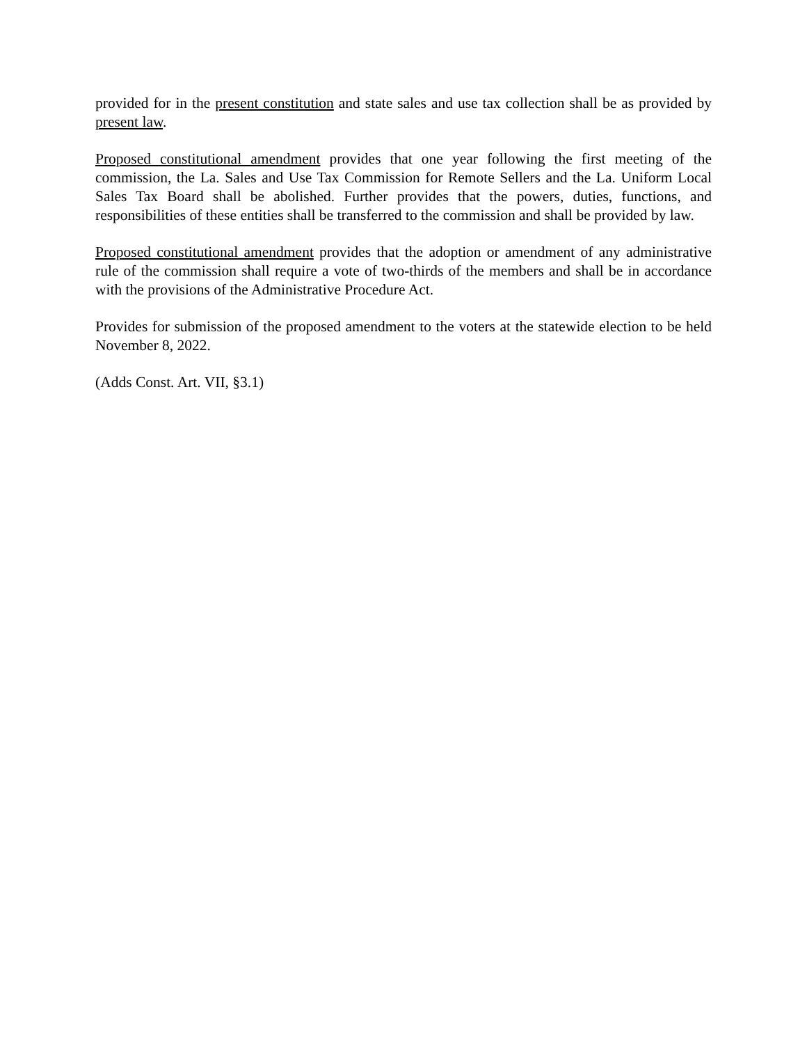provided for in the present constitution and state sales and use tax collection shall be as provided by present law.
Proposed constitutional amendment provides that one year following the first meeting of the commission, the La. Sales and Use Tax Commission for Remote Sellers and the La. Uniform Local Sales Tax Board shall be abolished. Further provides that the powers, duties, functions, and responsibilities of these entities shall be transferred to the commission and shall be provided by law.
Proposed constitutional amendment provides that the adoption or amendment of any administrative rule of the commission shall require a vote of two-thirds of the members and shall be in accordance with the provisions of the Administrative Procedure Act.
Provides for submission of the proposed amendment to the voters at the statewide election to be held November 8, 2022.
(Adds Const. Art. VII, §3.1)